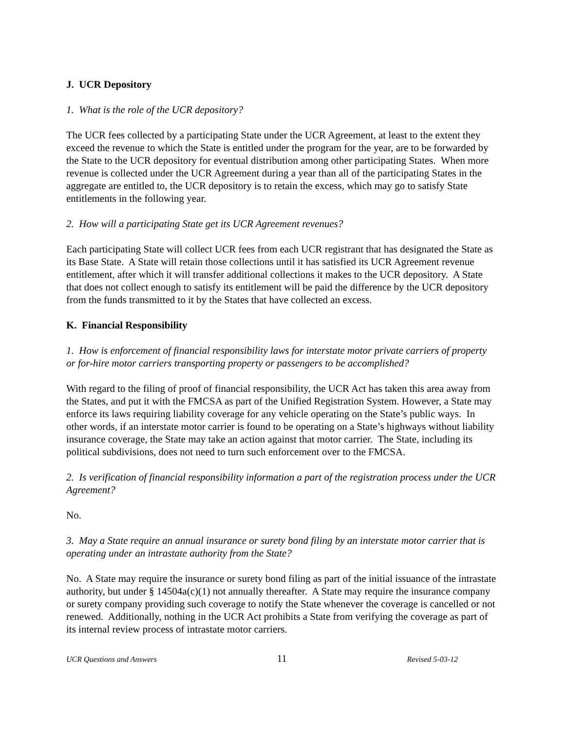J. UCR Depository
1. What is the role of the UCR depository?
The UCR fees collected by a participating State under the UCR Agreement, at least to the extent they exceed the revenue to which the State is entitled under the program for the year, are to be forwarded by the State to the UCR depository for eventual distribution among other participating States. When more revenue is collected under the UCR Agreement during a year than all of the participating States in the aggregate are entitled to, the UCR depository is to retain the excess, which may go to satisfy State entitlements in the following year.
2. How will a participating State get its UCR Agreement revenues?
Each participating State will collect UCR fees from each UCR registrant that has designated the State as its Base State. A State will retain those collections until it has satisfied its UCR Agreement revenue entitlement, after which it will transfer additional collections it makes to the UCR depository. A State that does not collect enough to satisfy its entitlement will be paid the difference by the UCR depository from the funds transmitted to it by the States that have collected an excess.
K. Financial Responsibility
1. How is enforcement of financial responsibility laws for interstate motor private carriers of property or for-hire motor carriers transporting property or passengers to be accomplished?
With regard to the filing of proof of financial responsibility, the UCR Act has taken this area away from the States, and put it with the FMCSA as part of the Unified Registration System. However, a State may enforce its laws requiring liability coverage for any vehicle operating on the State’s public ways. In other words, if an interstate motor carrier is found to be operating on a State’s highways without liability insurance coverage, the State may take an action against that motor carrier. The State, including its political subdivisions, does not need to turn such enforcement over to the FMCSA.
2. Is verification of financial responsibility information a part of the registration process under the UCR Agreement?
No.
3. May a State require an annual insurance or surety bond filing by an interstate motor carrier that is operating under an intrastate authority from the State?
No. A State may require the insurance or surety bond filing as part of the initial issuance of the intrastate authority, but under § 14504a(c)(1) not annually thereafter. A State may require the insurance company or surety company providing such coverage to notify the State whenever the coverage is cancelled or not renewed. Additionally, nothing in the UCR Act prohibits a State from verifying the coverage as part of its internal review process of intrastate motor carriers.
UCR Questions and Answers 11 Revised 5-03-12